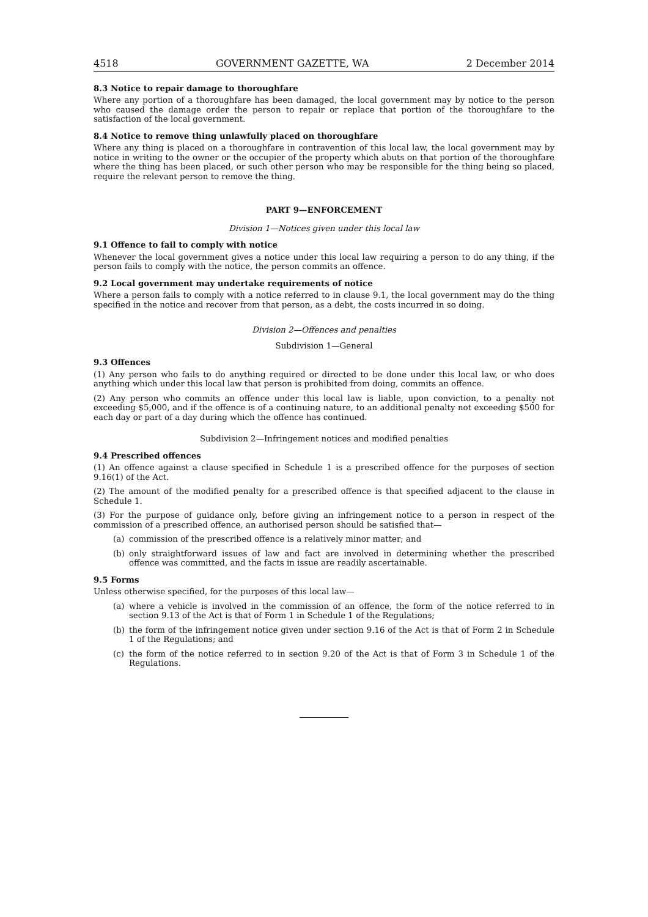4518 GOVERNMENT GAZETTE, WA 2 December 2014
8.3 Notice to repair damage to thoroughfare
Where any portion of a thoroughfare has been damaged, the local government may by notice to the person who caused the damage order the person to repair or replace that portion of the thoroughfare to the satisfaction of the local government.
8.4 Notice to remove thing unlawfully placed on thoroughfare
Where any thing is placed on a thoroughfare in contravention of this local law, the local government may by notice in writing to the owner or the occupier of the property which abuts on that portion of the thoroughfare where the thing has been placed, or such other person who may be responsible for the thing being so placed, require the relevant person to remove the thing.
PART 9—ENFORCEMENT
Division 1—Notices given under this local law
9.1 Offence to fail to comply with notice
Whenever the local government gives a notice under this local law requiring a person to do any thing, if the person fails to comply with the notice, the person commits an offence.
9.2 Local government may undertake requirements of notice
Where a person fails to comply with a notice referred to in clause 9.1, the local government may do the thing specified in the notice and recover from that person, as a debt, the costs incurred in so doing.
Division 2—Offences and penalties
Subdivision 1—General
9.3 Offences
(1) Any person who fails to do anything required or directed to be done under this local law, or who does anything which under this local law that person is prohibited from doing, commits an offence.
(2) Any person who commits an offence under this local law is liable, upon conviction, to a penalty not exceeding $5,000, and if the offence is of a continuing nature, to an additional penalty not exceeding $500 for each day or part of a day during which the offence has continued.
Subdivision 2—Infringement notices and modified penalties
9.4 Prescribed offences
(1) An offence against a clause specified in Schedule 1 is a prescribed offence for the purposes of section 9.16(1) of the Act.
(2) The amount of the modified penalty for a prescribed offence is that specified adjacent to the clause in Schedule 1.
(3) For the purpose of guidance only, before giving an infringement notice to a person in respect of the commission of a prescribed offence, an authorised person should be satisfied that—
(a) commission of the prescribed offence is a relatively minor matter; and
(b) only straightforward issues of law and fact are involved in determining whether the prescribed offence was committed, and the facts in issue are readily ascertainable.
9.5 Forms
Unless otherwise specified, for the purposes of this local law—
(a) where a vehicle is involved in the commission of an offence, the form of the notice referred to in section 9.13 of the Act is that of Form 1 in Schedule 1 of the Regulations;
(b) the form of the infringement notice given under section 9.16 of the Act is that of Form 2 in Schedule 1 of the Regulations; and
(c) the form of the notice referred to in section 9.20 of the Act is that of Form 3 in Schedule 1 of the Regulations.